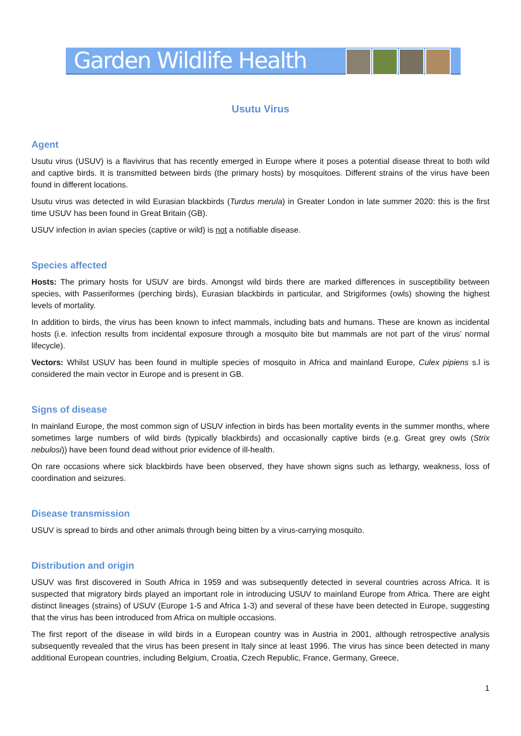Garden Wildlife Health
Usutu Virus
Agent
Usutu virus (USUV) is a flavivirus that has recently emerged in Europe where it poses a potential disease threat to both wild and captive birds. It is transmitted between birds (the primary hosts) by mosquitoes. Different strains of the virus have been found in different locations.
Usutu virus was detected in wild Eurasian blackbirds (Turdus merula) in Greater London in late summer 2020: this is the first time USUV has been found in Great Britain (GB).
USUV infection in avian species (captive or wild) is not a notifiable disease.
Species affected
Hosts: The primary hosts for USUV are birds. Amongst wild birds there are marked differences in susceptibility between species, with Passeriformes (perching birds), Eurasian blackbirds in particular, and Strigiformes (owls) showing the highest levels of mortality.
In addition to birds, the virus has been known to infect mammals, including bats and humans. These are known as incidental hosts (i.e. infection results from incidental exposure through a mosquito bite but mammals are not part of the virus’ normal lifecycle).
Vectors: Whilst USUV has been found in multiple species of mosquito in Africa and mainland Europe, Culex pipiens s.l is considered the main vector in Europe and is present in GB.
Signs of disease
In mainland Europe, the most common sign of USUV infection in birds has been mortality events in the summer months, where sometimes large numbers of wild birds (typically blackbirds) and occasionally captive birds (e.g. Great grey owls (Strix nebulosi)) have been found dead without prior evidence of ill-health.
On rare occasions where sick blackbirds have been observed, they have shown signs such as lethargy, weakness, loss of coordination and seizures.
Disease transmission
USUV is spread to birds and other animals through being bitten by a virus-carrying mosquito.
Distribution and origin
USUV was first discovered in South Africa in 1959 and was subsequently detected in several countries across Africa. It is suspected that migratory birds played an important role in introducing USUV to mainland Europe from Africa. There are eight distinct lineages (strains) of USUV (Europe 1-5 and Africa 1-3) and several of these have been detected in Europe, suggesting that the virus has been introduced from Africa on multiple occasions.
The first report of the disease in wild birds in a European country was in Austria in 2001, although retrospective analysis subsequently revealed that the virus has been present in Italy since at least 1996. The virus has since been detected in many additional European countries, including Belgium, Croatia, Czech Republic, France, Germany, Greece,
1